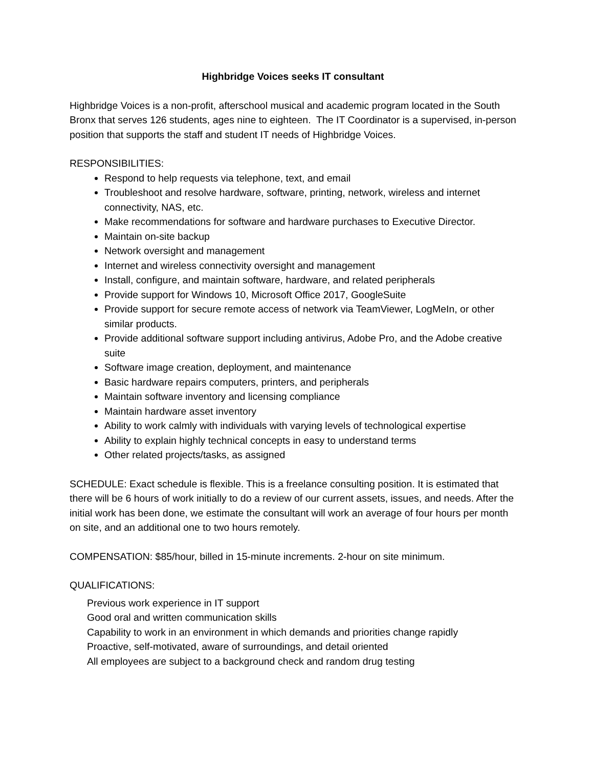Highbridge Voices seeks IT consultant
Highbridge Voices is a non-profit, afterschool musical and academic program located in the South Bronx that serves 126 students, ages nine to eighteen. The IT Coordinator is a supervised, in-person position that supports the staff and student IT needs of Highbridge Voices.
RESPONSIBILITIES:
Respond to help requests via telephone, text, and email
Troubleshoot and resolve hardware, software, printing, network, wireless and internet connectivity, NAS, etc.
Make recommendations for software and hardware purchases to Executive Director.
Maintain on-site backup
Network oversight and management
Internet and wireless connectivity oversight and management
Install, configure, and maintain software, hardware, and related peripherals
Provide support for Windows 10, Microsoft Office 2017, GoogleSuite
Provide support for secure remote access of network via TeamViewer, LogMeIn, or other similar products.
Provide additional software support including antivirus, Adobe Pro, and the Adobe creative suite
Software image creation, deployment, and maintenance
Basic hardware repairs computers, printers, and peripherals
Maintain software inventory and licensing compliance
Maintain hardware asset inventory
Ability to work calmly with individuals with varying levels of technological expertise
Ability to explain highly technical concepts in easy to understand terms
Other related projects/tasks, as assigned
SCHEDULE: Exact schedule is flexible. This is a freelance consulting position. It is estimated that there will be 6 hours of work initially to do a review of our current assets, issues, and needs. After the initial work has been done, we estimate the consultant will work an average of four hours per month on site, and an additional one to two hours remotely.
COMPENSATION: $85/hour, billed in 15-minute increments. 2-hour on site minimum.
QUALIFICATIONS:
Previous work experience in IT support
Good oral and written communication skills
Capability to work in an environment in which demands and priorities change rapidly
Proactive, self-motivated, aware of surroundings, and detail oriented
All employees are subject to a background check and random drug testing